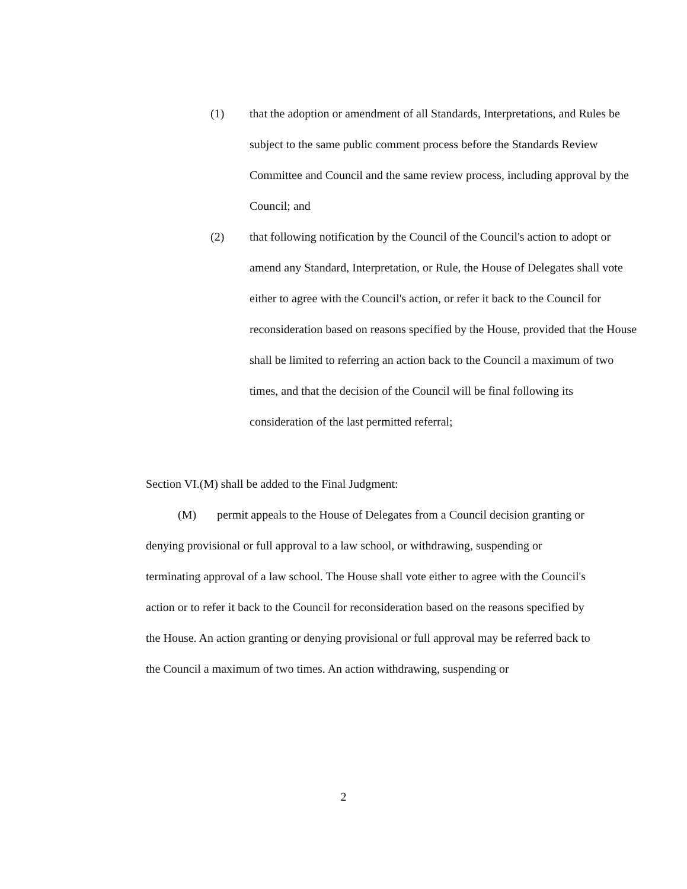(1) that the adoption or amendment of all Standards, Interpretations, and Rules be subject to the same public comment process before the Standards Review Committee and Council and the same review process, including approval by the Council; and
(2) that following notification by the Council of the Council's action to adopt or amend any Standard, Interpretation, or Rule, the House of Delegates shall vote either to agree with the Council's action, or refer it back to the Council for reconsideration based on reasons specified by the House, provided that the House shall be limited to referring an action back to the Council a maximum of two times, and that the decision of the Council will be final following its consideration of the last permitted referral;
Section VI.(M) shall be added to the Final Judgment:
(M) permit appeals to the House of Delegates from a Council decision granting or denying provisional or full approval to a law school, or withdrawing, suspending or terminating approval of a law school. The House shall vote either to agree with the Council's action or to refer it back to the Council for reconsideration based on the reasons specified by the House. An action granting or denying provisional or full approval may be referred back to the Council a maximum of two times. An action withdrawing, suspending or
2